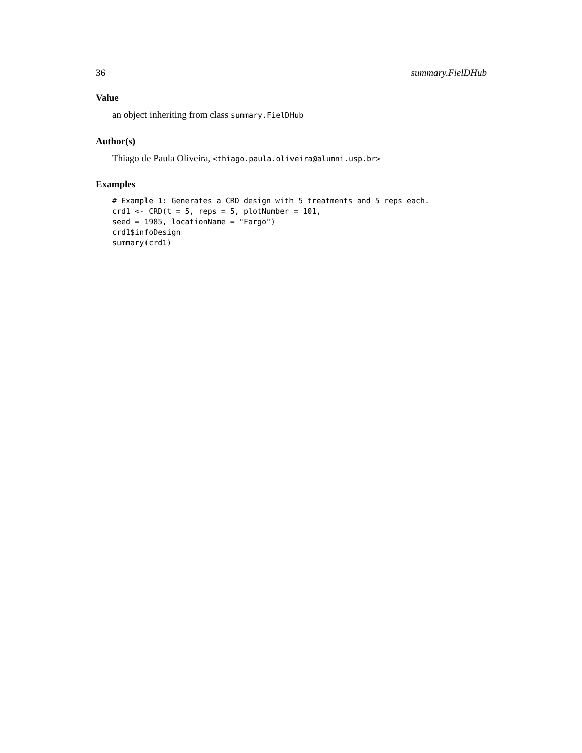36 summary.FielDHub
Value
an object inheriting from class summary.FielDHub
Author(s)
Thiago de Paula Oliveira, <thiago.paula.oliveira@alumni.usp.br>
Examples
# Example 1: Generates a CRD design with 5 treatments and 5 reps each.
crd1 <- CRD(t = 5, reps = 5, plotNumber = 101,
seed = 1985, locationName = "Fargo")
crd1$infoDesign
summary(crd1)